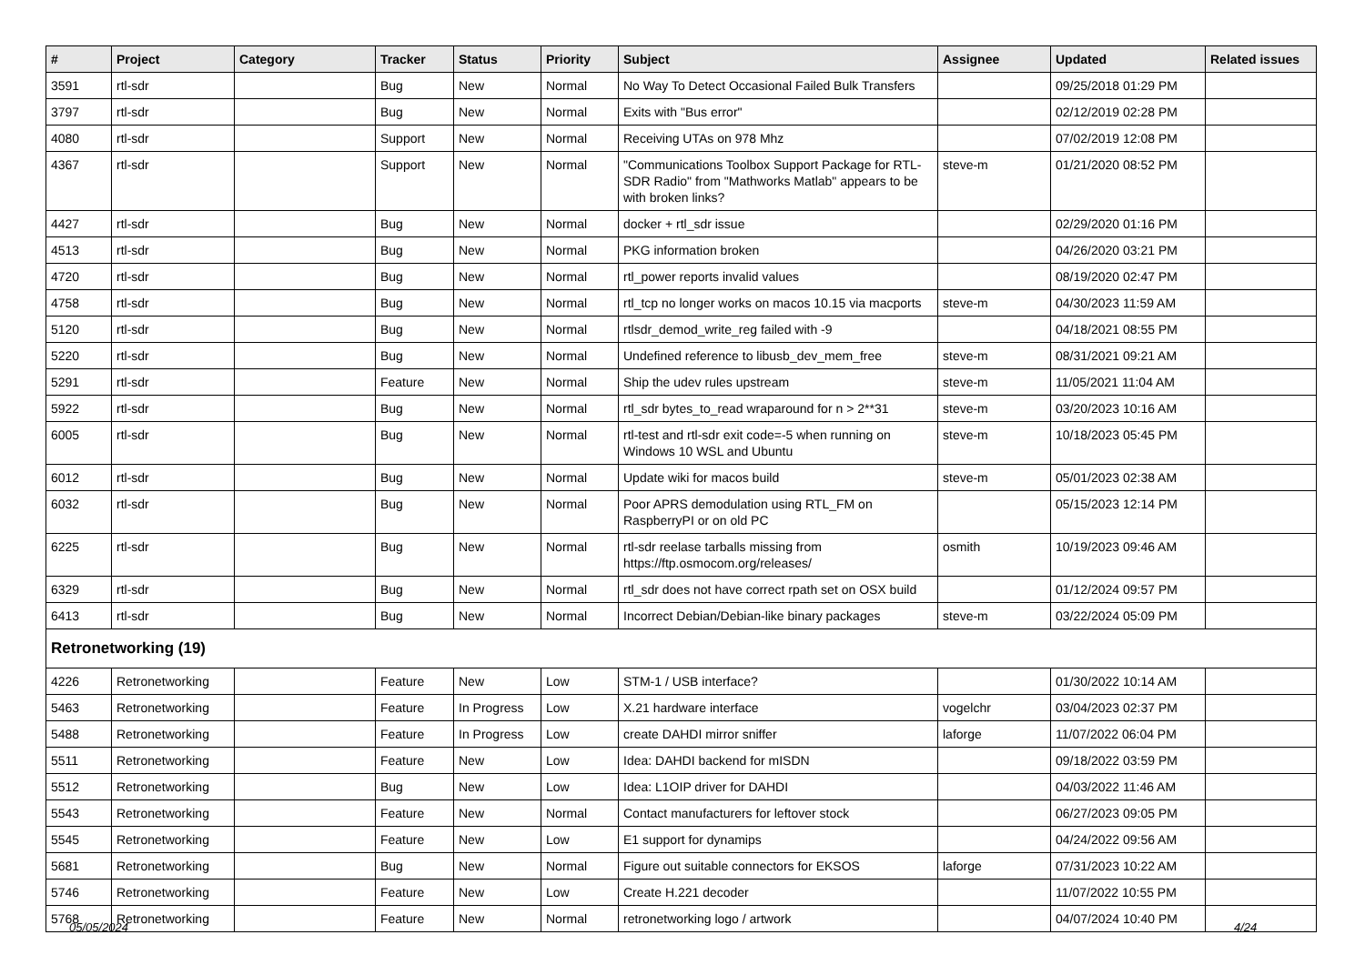| # | Project | Category | Tracker | Status | Priority | Subject | Assignee | Updated | Related issues |
| --- | --- | --- | --- | --- | --- | --- | --- | --- | --- |
| 3591 | rtl-sdr | | Bug | New | Normal | No Way To Detect Occasional Failed Bulk Transfers | | 09/25/2018 01:29 PM | |
| 3797 | rtl-sdr | | Bug | New | Normal | Exits with "Bus error" | | 02/12/2019 02:28 PM | |
| 4080 | rtl-sdr | | Support | New | Normal | Receiving UTAs on 978 Mhz | | 07/02/2019 12:08 PM | |
| 4367 | rtl-sdr | | Support | New | Normal | "Communications Toolbox Support Package for RTL-SDR Radio" from "Mathworks Matlab" appears to be with broken links? | steve-m | 01/21/2020 08:52 PM | |
| 4427 | rtl-sdr | | Bug | New | Normal | docker + rtl_sdr issue | | 02/29/2020 01:16 PM | |
| 4513 | rtl-sdr | | Bug | New | Normal | PKG information broken | | 04/26/2020 03:21 PM | |
| 4720 | rtl-sdr | | Bug | New | Normal | rtl_power reports invalid values | | 08/19/2020 02:47 PM | |
| 4758 | rtl-sdr | | Bug | New | Normal | rtl_tcp no longer works on macos 10.15 via macports | steve-m | 04/30/2023 11:59 AM | |
| 5120 | rtl-sdr | | Bug | New | Normal | rtlsdr_demod_write_reg failed with -9 | | 04/18/2021 08:55 PM | |
| 5220 | rtl-sdr | | Bug | New | Normal | Undefined reference to libusb_dev_mem_free | steve-m | 08/31/2021 09:21 AM | |
| 5291 | rtl-sdr | | Feature | New | Normal | Ship the udev rules upstream | steve-m | 11/05/2021 11:04 AM | |
| 5922 | rtl-sdr | | Bug | New | Normal | rtl_sdr bytes_to_read wraparound for n > 2**31 | steve-m | 03/20/2023 10:16 AM | |
| 6005 | rtl-sdr | | Bug | New | Normal | rtl-test and rtl-sdr exit code=-5 when running on Windows 10 WSL and Ubuntu | steve-m | 10/18/2023 05:45 PM | |
| 6012 | rtl-sdr | | Bug | New | Normal | Update wiki for macos build | steve-m | 05/01/2023 02:38 AM | |
| 6032 | rtl-sdr | | Bug | New | Normal | Poor APRS demodulation using RTL_FM on RaspberryPI or on old PC | | 05/15/2023 12:14 PM | |
| 6225 | rtl-sdr | | Bug | New | Normal | rtl-sdr reelase tarballs missing from https://ftp.osmocom.org/releases/ | osmith | 10/19/2023 09:46 AM | |
| 6329 | rtl-sdr | | Bug | New | Normal | rtl_sdr does not have correct rpath set on OSX build | | 01/12/2024 09:57 PM | |
| 6413 | rtl-sdr | | Bug | New | Normal | Incorrect Debian/Debian-like binary packages | steve-m | 03/22/2024 05:09 PM | |
| Retronetworking (19) | | | | | | | | | |
| 4226 | Retronetworking | | Feature | New | Low | STM-1 / USB interface? | | 01/30/2022 10:14 AM | |
| 5463 | Retronetworking | | Feature | In Progress | Low | X.21 hardware interface | vogelchr | 03/04/2023 02:37 PM | |
| 5488 | Retronetworking | | Feature | In Progress | Low | create DAHDI mirror sniffer | laforge | 11/07/2022 06:04 PM | |
| 5511 | Retronetworking | | Feature | New | Low | Idea: DAHDI backend for mISDN | | 09/18/2022 03:59 PM | |
| 5512 | Retronetworking | | Bug | New | Low | Idea: L1OIP driver for DAHDI | | 04/03/2022 11:46 AM | |
| 5543 | Retronetworking | | Feature | New | Normal | Contact manufacturers for leftover stock | | 06/27/2023 09:05 PM | |
| 5545 | Retronetworking | | Feature | New | Low | E1 support for dynamips | | 04/24/2022 09:56 AM | |
| 5681 | Retronetworking | | Bug | New | Normal | Figure out suitable connectors for EKSOS | laforge | 07/31/2023 10:22 AM | |
| 5746 | Retronetworking | | Feature | New | Low | Create H.221 decoder | | 11/07/2022 10:55 PM | |
| 5768 | Retronetworking | | Feature | New | Normal | retronetworking logo / artwork | | 04/07/2024 10:40 PM | |
05/05/2024 4/24